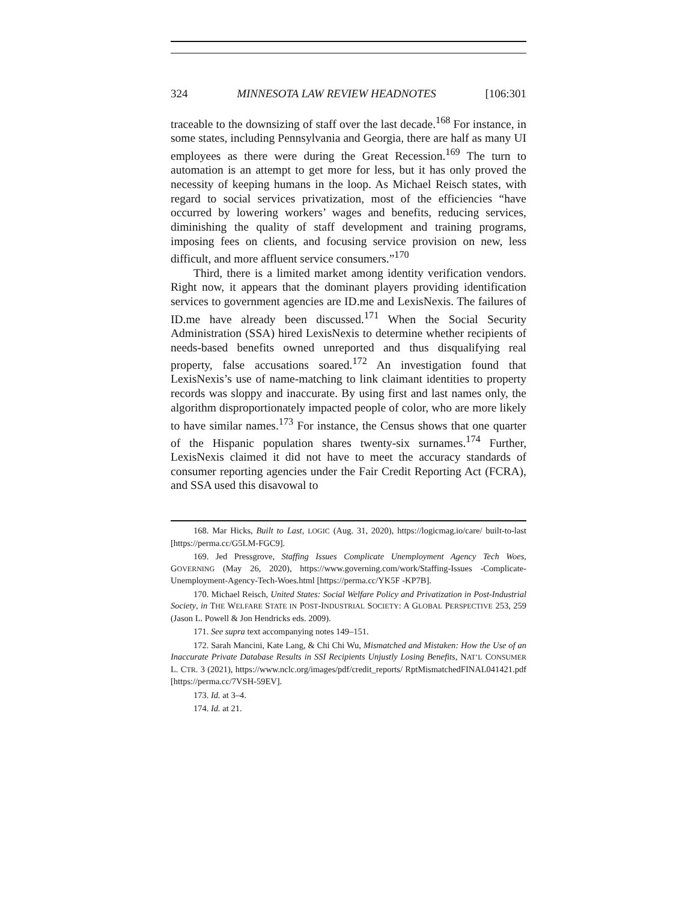324 MINNESOTA LAW REVIEW HEADNOTES [106:301
traceable to the downsizing of staff over the last decade.<sup>168</sup> For instance, in some states, including Pennsylvania and Georgia, there are half as many UI employees as there were during the Great Recession.<sup>169</sup> The turn to automation is an attempt to get more for less, but it has only proved the necessity of keeping humans in the loop. As Michael Reisch states, with regard to social services privatization, most of the efficiencies “have occurred by lowering workers’ wages and benefits, reducing services, diminishing the quality of staff development and training programs, imposing fees on clients, and focusing service provision on new, less difficult, and more affluent service consumers.”<sup>170</sup>
Third, there is a limited market among identity verification vendors. Right now, it appears that the dominant players providing identification services to government agencies are ID.me and LexisNexis. The failures of ID.me have already been discussed.<sup>171</sup> When the Social Security Administration (SSA) hired LexisNexis to determine whether recipients of needs-based benefits owned unreported and thus disqualifying real property, false accusations soared.<sup>172</sup> An investigation found that LexisNexis’s use of name-matching to link claimant identities to property records was sloppy and inaccurate. By using first and last names only, the algorithm disproportionately impacted people of color, who are more likely to have similar names.<sup>173</sup> For instance, the Census shows that one quarter of the Hispanic population shares twenty-six surnames.<sup>174</sup> Further, LexisNexis claimed it did not have to meet the accuracy standards of consumer reporting agencies under the Fair Credit Reporting Act (FCRA), and SSA used this disavowal to
168. Mar Hicks, Built to Last, LOGIC (Aug. 31, 2020), https://logicmag.io/care/ built-to-last [https://perma.cc/G5LM-FGC9].
169. Jed Pressgrove, Staffing Issues Complicate Unemployment Agency Tech Woes, GOVERNING (May 26, 2020), https://www.governing.com/work/Staffing-Issues -Complicate-Unemployment-Agency-Tech-Woes.html [https://perma.cc/YK5F -KP7B].
170. Michael Reisch, United States: Social Welfare Policy and Privatization in Post-Industrial Society, in THE WELFARE STATE IN POST-INDUSTRIAL SOCIETY: A GLOBAL PERSPECTIVE 253, 259 (Jason L. Powell & Jon Hendricks eds. 2009).
171. See supra text accompanying notes 149–151.
172. Sarah Mancini, Kate Lang, & Chi Chi Wu, Mismatched and Mistaken: How the Use of an Inaccurate Private Database Results in SSI Recipients Unjustly Losing Benefits, NAT’L CONSUMER L. CTR. 3 (2021), https://www.nclc.org/images/pdf/credit_reports/ RptMismatchedFINAL041421.pdf [https://perma.cc/7VSH-59EV].
173. Id. at 3–4.
174. Id. at 21.